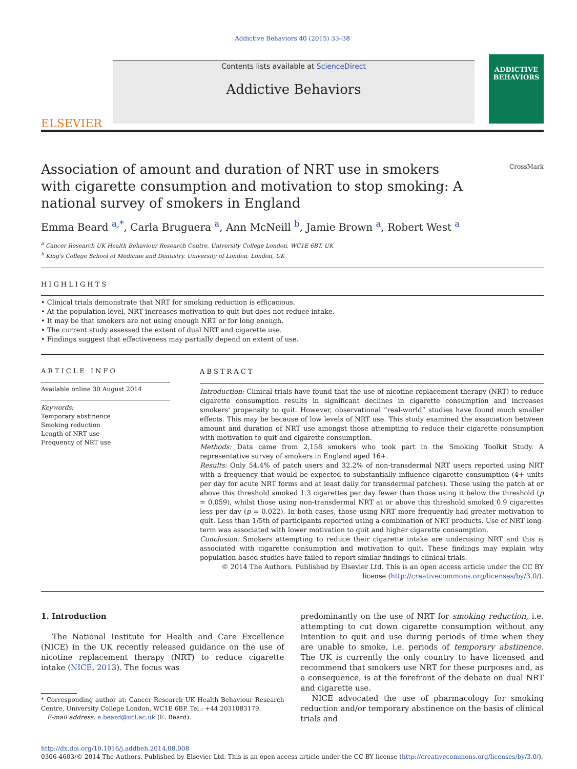Addictive Behaviors 40 (2015) 33–38
ELSEVIER
Contents lists available at ScienceDirect
Addictive Behaviors
ADDICTIVE BEHAVIORS
Association of amount and duration of NRT use in smokers with cigarette consumption and motivation to stop smoking: A national survey of smokers in England
CrossMark
Emma Beard <sup>a,*</sup>, Carla Bruguera <sup>a</sup>, Ann McNeill <sup>b</sup>, Jamie Brown <sup>a</sup>, Robert West <sup>a</sup>
<sup>a</sup> Cancer Research UK Health Behaviour Research Centre, University College London, WC1E 6BT, UK
<sup>b</sup> King's College School of Medicine and Dentistry, University of London, London, UK
HIGHLIGHTS
• Clinical trials demonstrate that NRT for smoking reduction is efficacious.
• At the population level, NRT increases motivation to quit but does not reduce intake.
• It may be that smokers are not using enough NRT or for long enough.
• The current study assessed the extent of dual NRT and cigarette use.
• Findings suggest that effectiveness may partially depend on extent of use.
ARTICLE INFO
Available online 30 August 2014
Keywords:
Temporary abstinence
Smoking reduction
Length of NRT use
Frequency of NRT use
ABSTRACT
Introduction: Clinical trials have found that the use of nicotine replacement therapy (NRT) to reduce cigarette consumption results in significant declines in cigarette consumption and increases smokers' propensity to quit. However, observational “real-world” studies have found much smaller effects. This may be because of low levels of NRT use. This study examined the association between amount and duration of NRT use amongst those attempting to reduce their cigarette consumption with motivation to quit and cigarette consumption.
Methods: Data came from 2,158 smokers who took part in the Smoking Toolkit Study. A representative survey of smokers in England aged 16+.
Results: Only 54.4% of patch users and 32.2% of non-transdermal NRT users reported using NRT with a frequency that would be expected to substantially influence cigarette consumption (4+ units per day for acute NRT forms and at least daily for transdermal patches). Those using the patch at or above this threshold smoked 1.3 cigarettes per day fewer than those using it below the threshold (p = 0.059), whilst those using non-transdermal NRT at or above this threshold smoked 0.9 cigarettes less per day (p = 0.022). In both cases, those using NRT more frequently had greater motivation to quit. Less than 1/5th of participants reported using a combination of NRT products. Use of NRT long-term was associated with lower motivation to quit and higher cigarette consumption.
Conclusion: Smokers attempting to reduce their cigarette intake are underusing NRT and this is associated with cigarette consumption and motivation to quit. These findings may explain why population-based studies have failed to report similar findings to clinical trials.
© 2014 The Authors. Published by Elsevier Ltd. This is an open access article under the CC BY license (http://creativecommons.org/licenses/by/3.0/).
1. Introduction
The National Institute for Health and Care Excellence (NICE) in the UK recently released guidance on the use of nicotine replacement therapy (NRT) to reduce cigarette intake (NICE, 2013). The focus was
* Corresponding author at: Cancer Research UK Health Behaviour Research Centre, University College London, WC1E 6BP. Tel.: +44 2031083179.
E-mail address: e.beard@ucl.ac.uk (E. Beard).
predominantly on the use of NRT for smoking reduction, i.e. attempting to cut down cigarette consumption without any intention to quit and use during periods of time when they are unable to smoke, i.e. periods of temporary abstinence. The UK is currently the only country to have licensed and recommend that smokers use NRT for these purposes and, as a consequence, is at the forefront of the debate on dual NRT and cigarette use.
NICE advocated the use of pharmacology for smoking reduction and/or temporary abstinence on the basis of clinical trials and
http://dx.doi.org/10.1016/j.addbeh.2014.08.008
0306-4603/© 2014 The Authors. Published by Elsevier Ltd. This is an open access article under the CC BY license (http://creativecommons.org/licenses/by/3.0/).